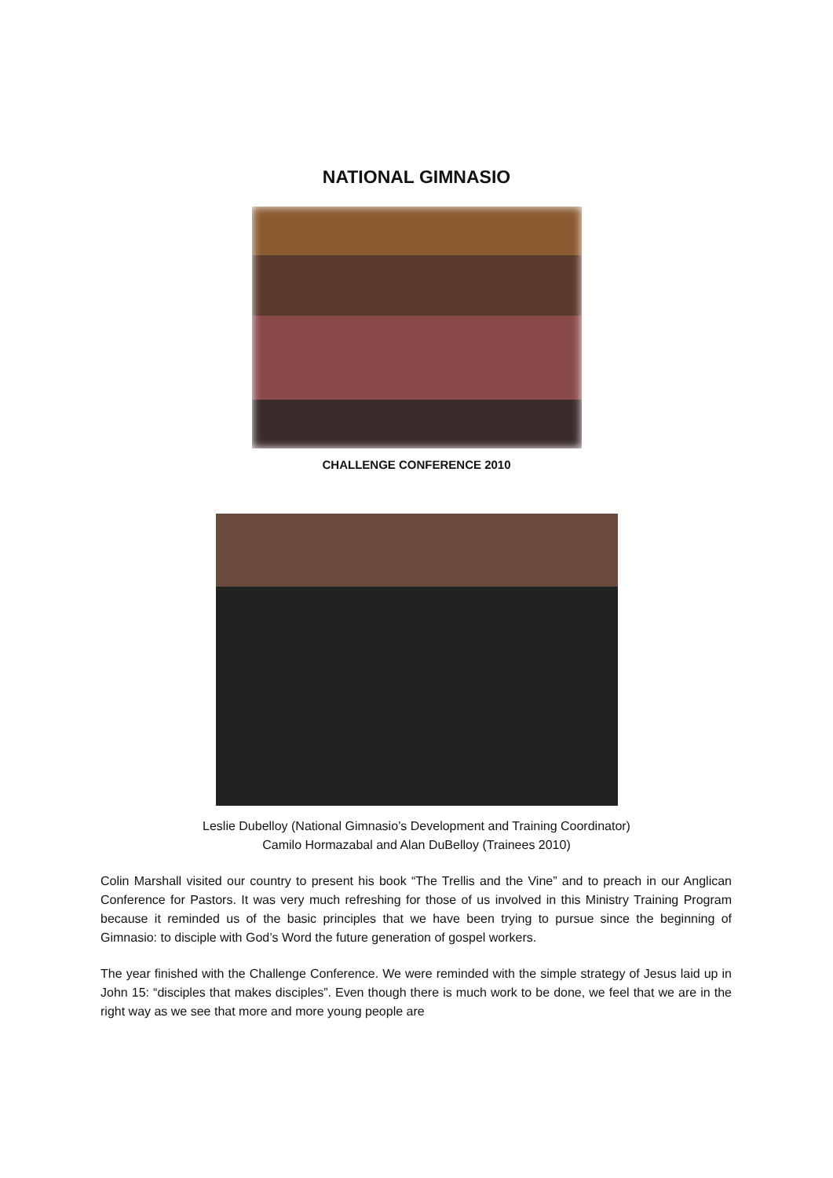NATIONAL GIMNASIO
CHALLENGE CONFERENCE 2010
Leslie Dubelloy (National Gimnasio’s Development and Training Coordinator)
Camilo Hormazabal and Alan DuBelloy (Trainees 2010)
Colin Marshall visited our country to present his book “The Trellis and the Vine” and to preach in our Anglican Conference for Pastors. It was very much refreshing for those of us involved in this Ministry Training Program because it reminded us of the basic principles that we have been trying to pursue since the beginning of Gimnasio: to disciple with God’s Word the future generation of gospel workers.
The year finished with the Challenge Conference. We were reminded with the simple strategy of Jesus laid up in John 15: “disciples that makes disciples”. Even though there is much work to be done, we feel that we are in the right way as we see that more and more young people are